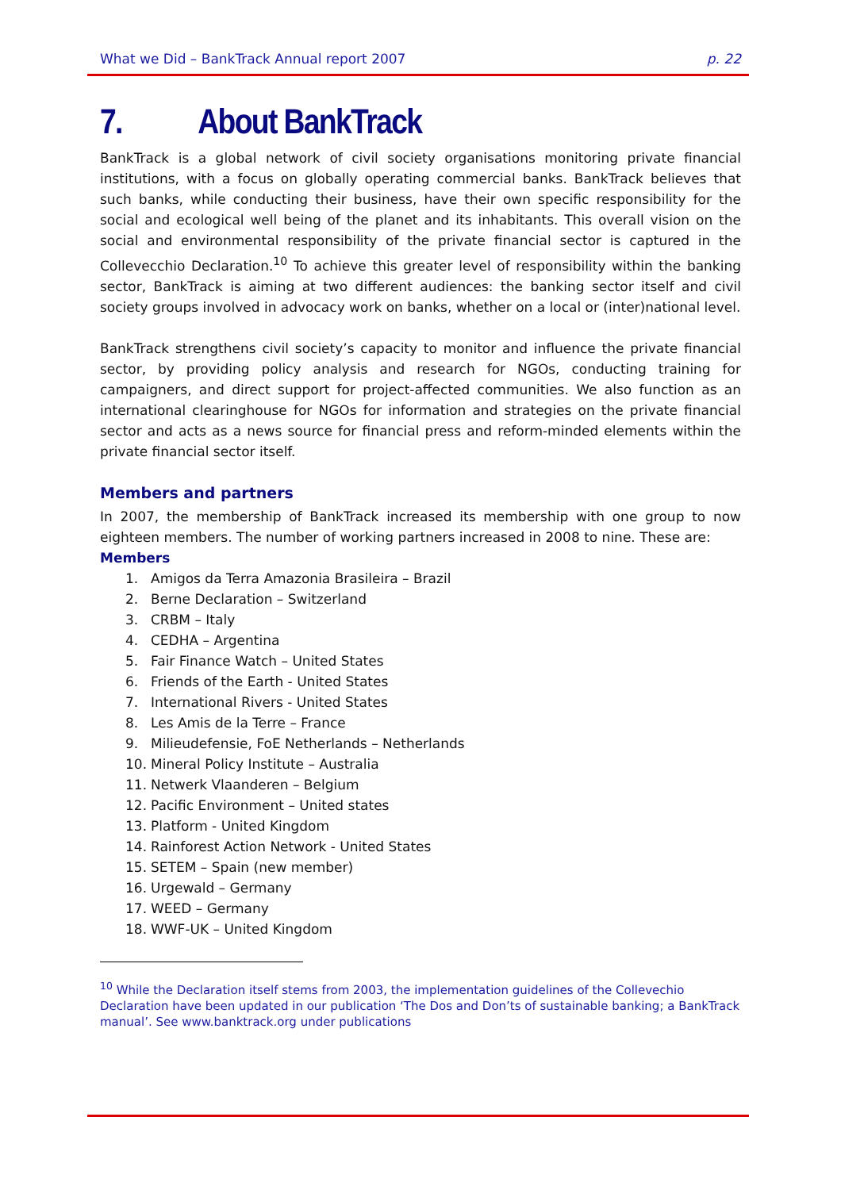What we Did – BankTrack Annual report 2007 p. 22
7. About BankTrack
BankTrack is a global network of civil society organisations monitoring private financial institutions, with a focus on globally operating commercial banks. BankTrack believes that such banks, while conducting their business, have their own specific responsibility for the social and ecological well being of the planet and its inhabitants. This overall vision on the social and environmental responsibility of the private financial sector is captured in the Collevecchio Declaration.<sup>10</sup> To achieve this greater level of responsibility within the banking sector, BankTrack is aiming at two different audiences: the banking sector itself and civil society groups involved in advocacy work on banks, whether on a local or (inter)national level.
BankTrack strengthens civil society’s capacity to monitor and influence the private financial sector, by providing policy analysis and research for NGOs, conducting training for campaigners, and direct support for project-affected communities. We also function as an international clearinghouse for NGOs for information and strategies on the private financial sector and acts as a news source for financial press and reform-minded elements within the private financial sector itself.
Members and partners
In 2007, the membership of BankTrack increased its membership with one group to now eighteen members. The number of working partners increased in 2008 to nine. These are:
Members
1. Amigos da Terra Amazonia Brasileira – Brazil
2. Berne Declaration – Switzerland
3. CRBM – Italy
4. CEDHA – Argentina
5. Fair Finance Watch – United States
6. Friends of the Earth - United States
7. International Rivers - United States
8. Les Amis de la Terre – France
9. Milieudefensie, FoE Netherlands – Netherlands
10. Mineral Policy Institute – Australia
11. Netwerk Vlaanderen – Belgium
12. Pacific Environment – United states
13. Platform - United Kingdom
14. Rainforest Action Network - United States
15. SETEM – Spain (new member)
16. Urgewald – Germany
17. WEED – Germany
18. WWF-UK – United Kingdom
<sup>10</sup> While the Declaration itself stems from 2003, the implementation guidelines of the Collevechio Declaration have been updated in our publication ‘The Dos and Don’ts of sustainable banking; a BankTrack manual’. See www.banktrack.org under publications